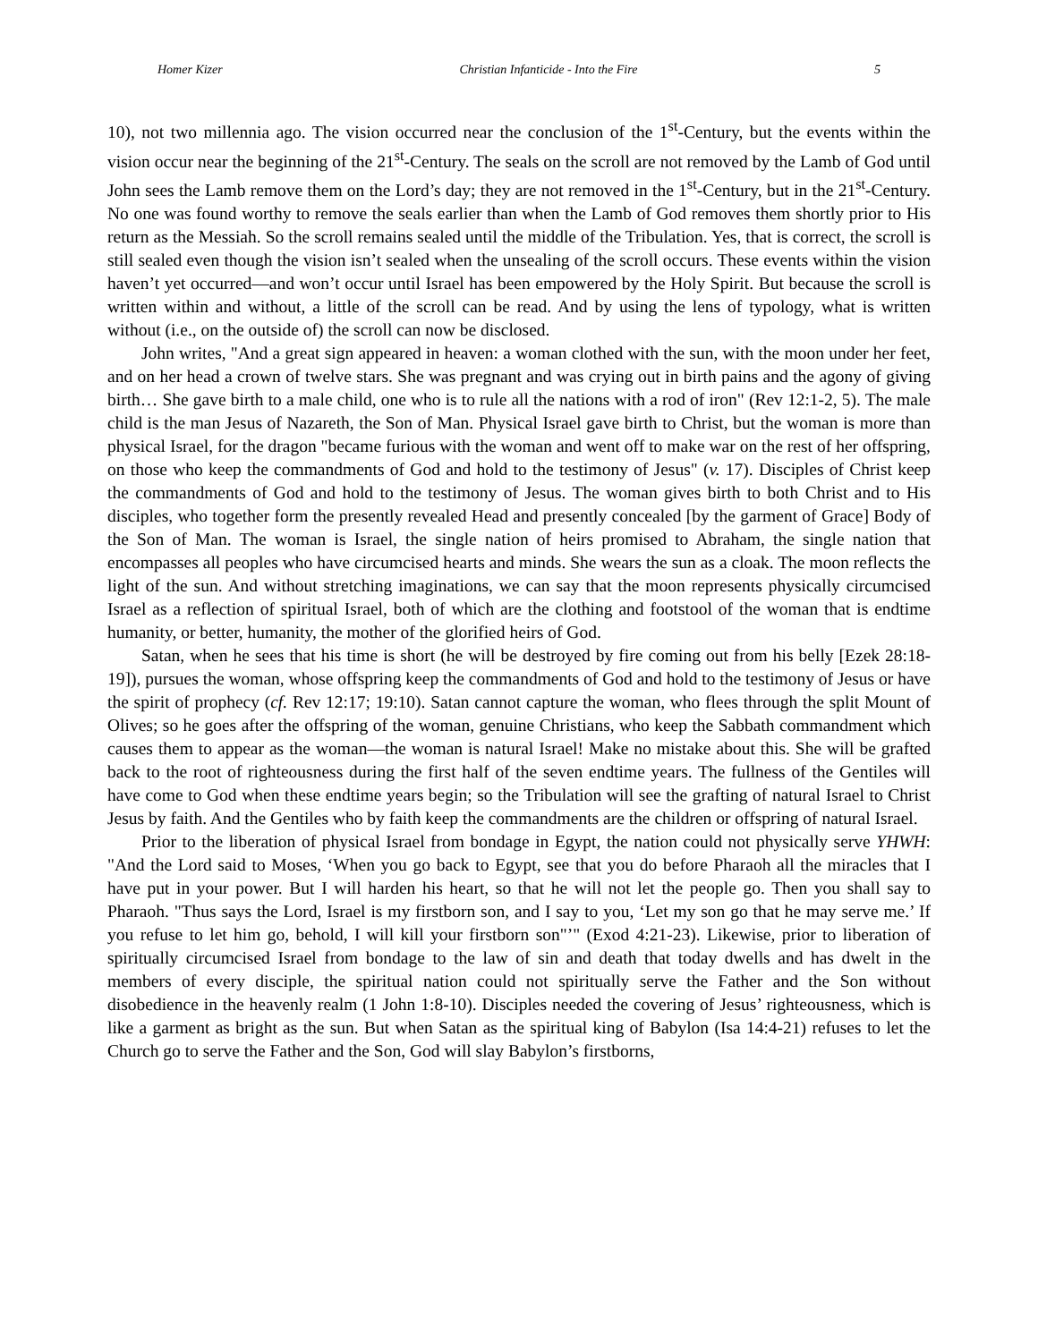Homer Kizer Christian Infanticide - Into the Fire 5
10), not two millennia ago. The vision occurred near the conclusion of the 1<sup>st</sup>-Century, but the events within the vision occur near the beginning of the 21<sup>st</sup>-Century. The seals on the scroll are not removed by the Lamb of God until John sees the Lamb remove them on the Lord’s day; they are not removed in the 1<sup>st</sup>-Century, but in the 21<sup>st</sup>-Century. No one was found worthy to remove the seals earlier than when the Lamb of God removes them shortly prior to His return as the Messiah. So the scroll remains sealed until the middle of the Tribulation. Yes, that is correct, the scroll is still sealed even though the vision isn’t sealed when the unsealing of the scroll occurs. These events within the vision haven’t yet occurred—and won’t occur until Israel has been empowered by the Holy Spirit. But because the scroll is written within and without, a little of the scroll can be read. And by using the lens of typology, what is written without (i.e., on the outside of) the scroll can now be disclosed.
John writes, "And a great sign appeared in heaven: a woman clothed with the sun, with the moon under her feet, and on her head a crown of twelve stars. She was pregnant and was crying out in birth pains and the agony of giving birth… She gave birth to a male child, one who is to rule all the nations with a rod of iron" (Rev 12:1-2, 5). The male child is the man Jesus of Nazareth, the Son of Man. Physical Israel gave birth to Christ, but the woman is more than physical Israel, for the dragon "became furious with the woman and went off to make war on the rest of her offspring, on those who keep the commandments of God and hold to the testimony of Jesus" (v. 17). Disciples of Christ keep the commandments of God and hold to the testimony of Jesus. The woman gives birth to both Christ and to His disciples, who together form the presently revealed Head and presently concealed [by the garment of Grace] Body of the Son of Man. The woman is Israel, the single nation of heirs promised to Abraham, the single nation that encompasses all peoples who have circumcised hearts and minds. She wears the sun as a cloak. The moon reflects the light of the sun. And without stretching imaginations, we can say that the moon represents physically circumcised Israel as a reflection of spiritual Israel, both of which are the clothing and footstool of the woman that is endtime humanity, or better, humanity, the mother of the glorified heirs of God.
Satan, when he sees that his time is short (he will be destroyed by fire coming out from his belly [Ezek 28:18-19]), pursues the woman, whose offspring keep the commandments of God and hold to the testimony of Jesus or have the spirit of prophecy (cf. Rev 12:17; 19:10). Satan cannot capture the woman, who flees through the split Mount of Olives; so he goes after the offspring of the woman, genuine Christians, who keep the Sabbath commandment which causes them to appear as the woman—the woman is natural Israel! Make no mistake about this. She will be grafted back to the root of righteousness during the first half of the seven endtime years. The fullness of the Gentiles will have come to God when these endtime years begin; so the Tribulation will see the grafting of natural Israel to Christ Jesus by faith. And the Gentiles who by faith keep the commandments are the children or offspring of natural Israel.
Prior to the liberation of physical Israel from bondage in Egypt, the nation could not physically serve YHWH: "And the Lord said to Moses, ‘When you go back to Egypt, see that you do before Pharaoh all the miracles that I have put in your power. But I will harden his heart, so that he will not let the people go. Then you shall say to Pharaoh. "Thus says the Lord, Israel is my firstborn son, and I say to you, ‘Let my son go that he may serve me.’ If you refuse to let him go, behold, I will kill your firstborn son"’" (Exod 4:21-23). Likewise, prior to liberation of spiritually circumcised Israel from bondage to the law of sin and death that today dwells and has dwelt in the members of every disciple, the spiritual nation could not spiritually serve the Father and the Son without disobedience in the heavenly realm (1 John 1:8-10). Disciples needed the covering of Jesus’ righteousness, which is like a garment as bright as the sun. But when Satan as the spiritual king of Babylon (Isa 14:4-21) refuses to let the Church go to serve the Father and the Son, God will slay Babylon’s firstborns,